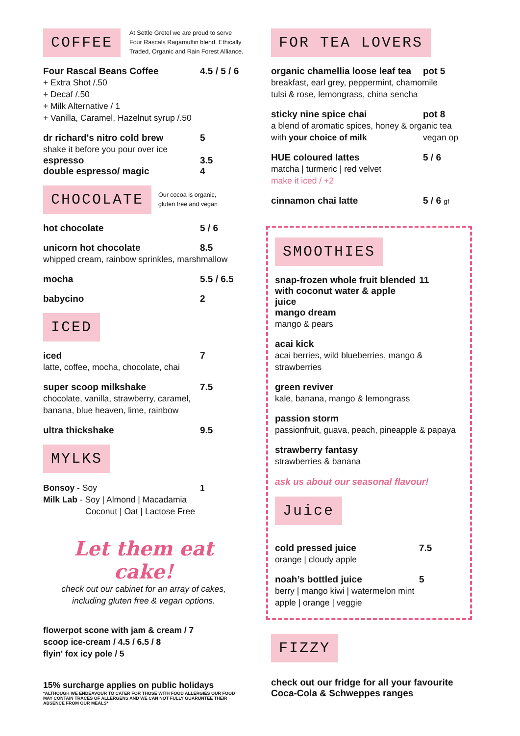COFFEE
At Settle Gretel we are proud to serve Four Rascals Ragamuffin blend. Ethically Traded, Organic and Rain Forest Alliance.
Four Rascal Beans Coffee 4.5 / 5 / 6
+ Extra Shot /.50
+ Decaf /.50
+ Milk Alternative / 1
+ Vanilla, Caramel, Hazelnut syrup /.50
dr richard's nitro cold brew 5
shake it before you pour over ice
espresso 3.5
double espresso/ magic 4
CHOCOLATE
Our cocoa is organic,
gluten free and vegan
hot chocolate 5 / 6
unicorn hot chocolate 8.5
whipped cream, rainbow sprinkles, marshmallow
mocha 5.5 / 6.5
babycino 2
ICED
iced 7
latte, coffee, mocha, chocolate, chai
super scoop milkshake 7.5
chocolate, vanilla, strawberry, caramel,
banana, blue heaven, lime, rainbow
ultra thickshake 9.5
MYLKS
Bonsoy - Soy 1
Milk Lab - Soy | Almond | Macadamia
Coconut | Oat | Lactose Free
Let them eat cake!
check out our cabinet for an array of cakes,
including gluten free & vegan options.
flowerpot scone with jam & cream / 7
scoop ice-cream / 4.5 / 6.5 / 8
flyin' fox icy pole / 5
15% surcharge applies on public holidays
*ALTHOUGH WE ENDEAVOUR TO CATER FOR THOSE WITH FOOD ALLERGIES OUR FOOD MAY CONTAIN TRACES OF ALLERGENS AND WE CAN NOT FULLY GUARUNTEE THEIR ABSENCE FROM OUR MEALS*
FOR TEA LOVERS
organic chamellia loose leaf tea pot 5
breakfast, earl grey, peppermint, chamomile
tulsi & rose, lemongrass, china sencha
sticky nine spice chai pot 8
a blend of aromatic spices, honey & organic tea
with your choice of milk vegan op
HUE coloured lattes 5 / 6
matcha | turmeric | red velvet
make it iced / +2
cinnamon chai latte 5 / 6 gf
SMOOTHIES
snap-frozen whole fruit blended
with coconut water & apple juice 11
mango dream
mango & pears
acai kick
acai berries, wild blueberries, mango & strawberries
green reviver
kale, banana, mango & lemongrass
passion storm
passionfruit, guava, peach, pineapple & papaya
strawberry fantasy
strawberries & banana
ask us about our seasonal flavour!
Juice
cold pressed juice 7.5
orange | cloudy apple
noah’s bottled juice 5
berry | mango kiwi | watermelon mint
apple | orange | veggie
FIZZY
check out our fridge for all your favourite
Coca-Cola & Schweppes ranges